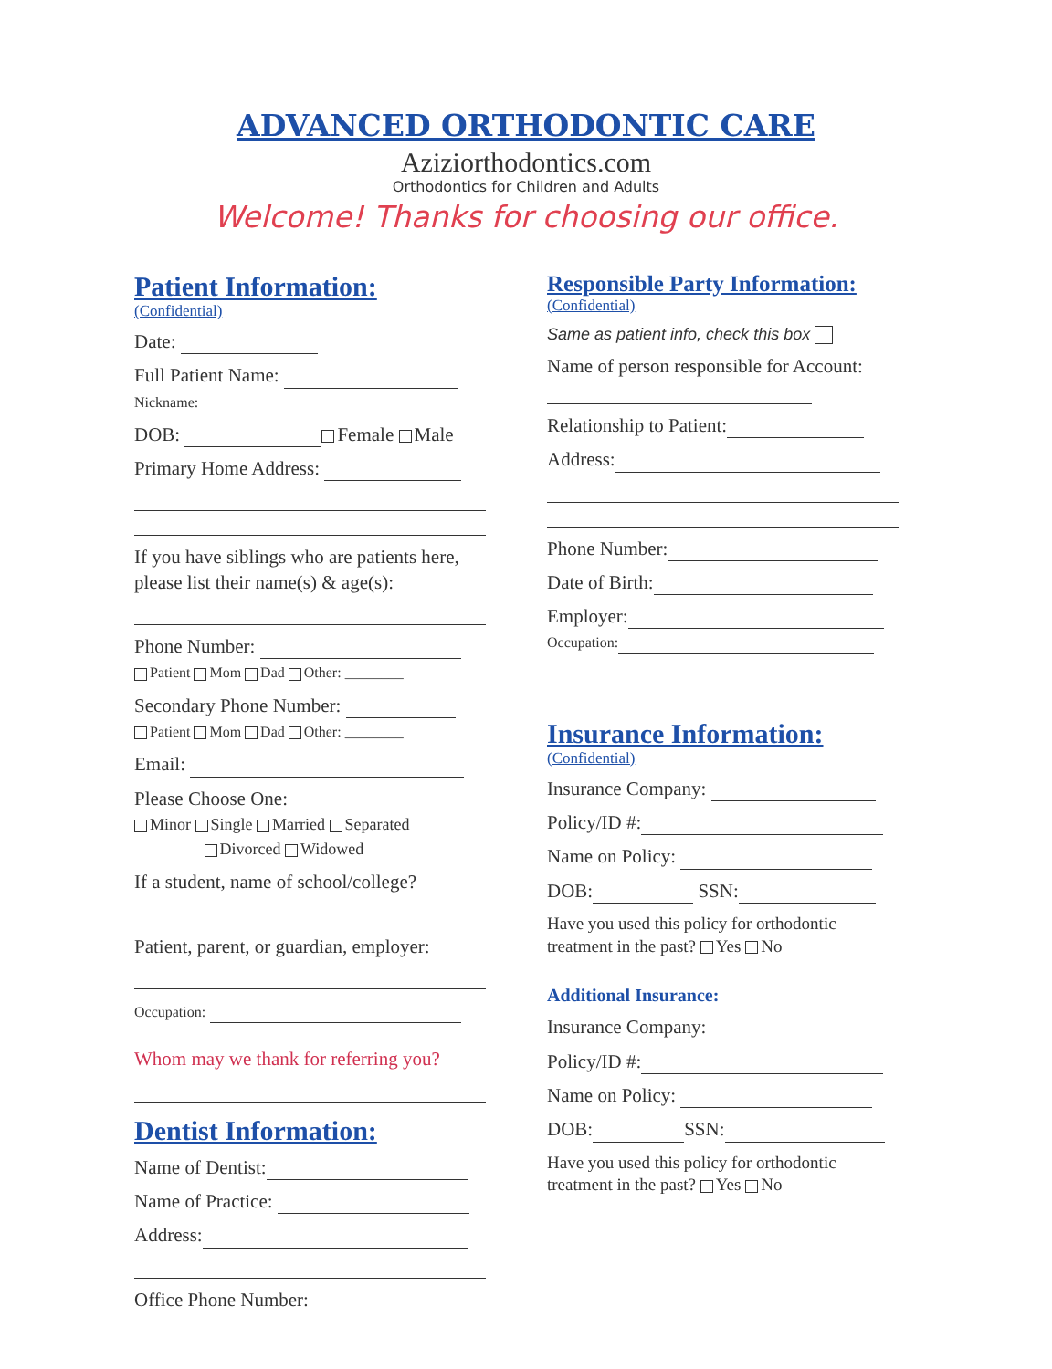ADVANCED ORTHODONTIC CARE
Aziziorthodontics.com
Orthodontics for Children and Adults
Welcome! Thanks for choosing our office.
Patient Information:
(Confidential)
Date:
Full Patient Name:
Nickname:
DOB: Female Male
Primary Home Address:
If you have siblings who are patients here, please list their name(s) & age(s):
Phone Number:
Patient Mom Dad Other: ________
Secondary Phone Number:
Patient Mom Dad Other: ________
Email:
Please Choose One:
Minor Single Married Separated
Divorced Widowed
If a student, name of school/college?
Patient, parent, or guardian, employer:
Occupation:
Whom may we thank for referring you?
Dentist Information:
Name of Dentist:
Name of Practice:
Address:
Office Phone Number:
Responsible Party Information:
(Confidential)
Same as patient info, check this box
Name of person responsible for Account:
Relationship to Patient:
Address:
Phone Number:
Date of Birth:
Employer:
Occupation:
Insurance Information:
(Confidential)
Insurance Company:
Policy/ID #:
Name on Policy:
DOB: SSN:
Have you used this policy for orthodontic treatment in the past? Yes No
Additional Insurance:
Insurance Company:
Policy/ID #:
Name on Policy:
DOB: SSN:
Have you used this policy for orthodontic treatment in the past? Yes No